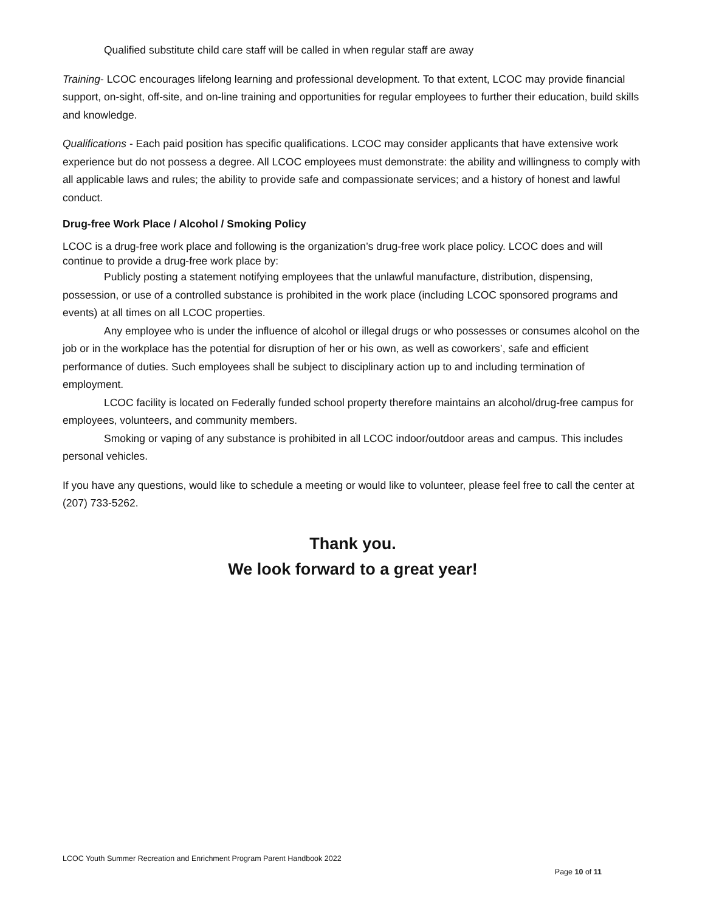Qualified substitute child care staff will be called in when regular staff are away
Training- LCOC encourages lifelong learning and professional development. To that extent, LCOC may provide financial support, on-sight, off-site, and on-line training and opportunities for regular employees to further their education, build skills and knowledge.
Qualifications - Each paid position has specific qualifications. LCOC may consider applicants that have extensive work experience but do not possess a degree. All LCOC employees must demonstrate: the ability and willingness to comply with all applicable laws and rules; the ability to provide safe and compassionate services; and a history of honest and lawful conduct.
Drug-free Work Place / Alcohol / Smoking Policy
LCOC is a drug-free work place and following is the organization’s drug-free work place policy. LCOC does and will continue to provide a drug-free work place by:
Publicly posting a statement notifying employees that the unlawful manufacture, distribution, dispensing, possession, or use of a controlled substance is prohibited in the work place (including LCOC sponsored programs and events) at all times on all LCOC properties.
Any employee who is under the influence of alcohol or illegal drugs or who possesses or consumes alcohol on the job or in the workplace has the potential for disruption of her or his own, as well as coworkers’, safe and efficient performance of duties. Such employees shall be subject to disciplinary action up to and including termination of employment.
LCOC facility is located on Federally funded school property therefore maintains an alcohol/drug-free campus for employees, volunteers, and community members.
Smoking or vaping of any substance is prohibited in all LCOC indoor/outdoor areas and campus. This includes personal vehicles.
If you have any questions, would like to schedule a meeting or would like to volunteer, please feel free to call the center at (207) 733-5262.
Thank you.
We look forward to a great year!
LCOC Youth Summer Recreation and Enrichment Program Parent Handbook 2022
Page 10 of 11